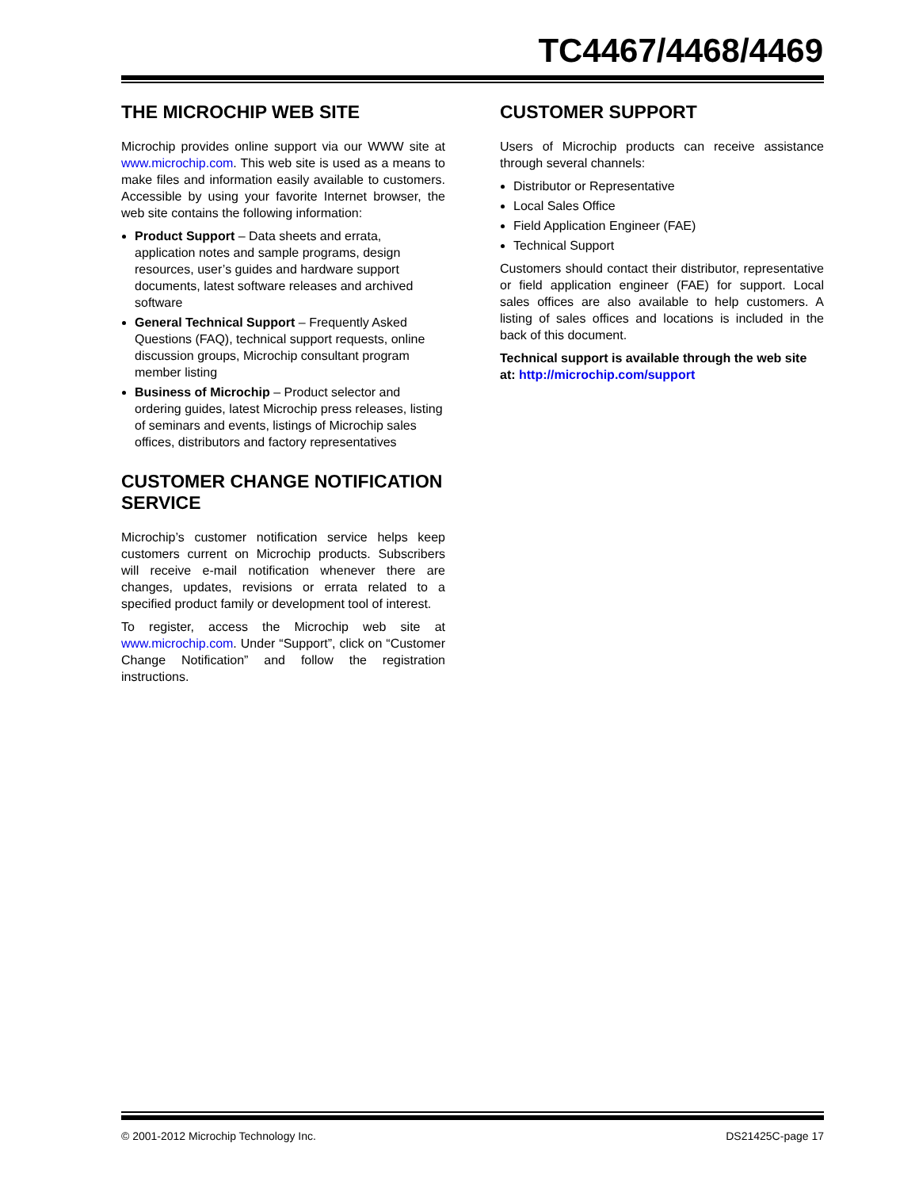TC4467/4468/4469
THE MICROCHIP WEB SITE
Microchip provides online support via our WWW site at www.microchip.com. This web site is used as a means to make files and information easily available to customers. Accessible by using your favorite Internet browser, the web site contains the following information:
Product Support – Data sheets and errata, application notes and sample programs, design resources, user’s guides and hardware support documents, latest software releases and archived software
General Technical Support – Frequently Asked Questions (FAQ), technical support requests, online discussion groups, Microchip consultant program member listing
Business of Microchip – Product selector and ordering guides, latest Microchip press releases, listing of seminars and events, listings of Microchip sales offices, distributors and factory representatives
CUSTOMER CHANGE NOTIFICATION SERVICE
Microchip’s customer notification service helps keep customers current on Microchip products. Subscribers will receive e-mail notification whenever there are changes, updates, revisions or errata related to a specified product family or development tool of interest.
To register, access the Microchip web site at www.microchip.com. Under “Support”, click on “Customer Change Notification” and follow the registration instructions.
CUSTOMER SUPPORT
Users of Microchip products can receive assistance through several channels:
Distributor or Representative
Local Sales Office
Field Application Engineer (FAE)
Technical Support
Customers should contact their distributor, representative or field application engineer (FAE) for support. Local sales offices are also available to help customers. A listing of sales offices and locations is included in the back of this document.
Technical support is available through the web site at: http://microchip.com/support
© 2001-2012 Microchip Technology Inc. DS21425C-page 17